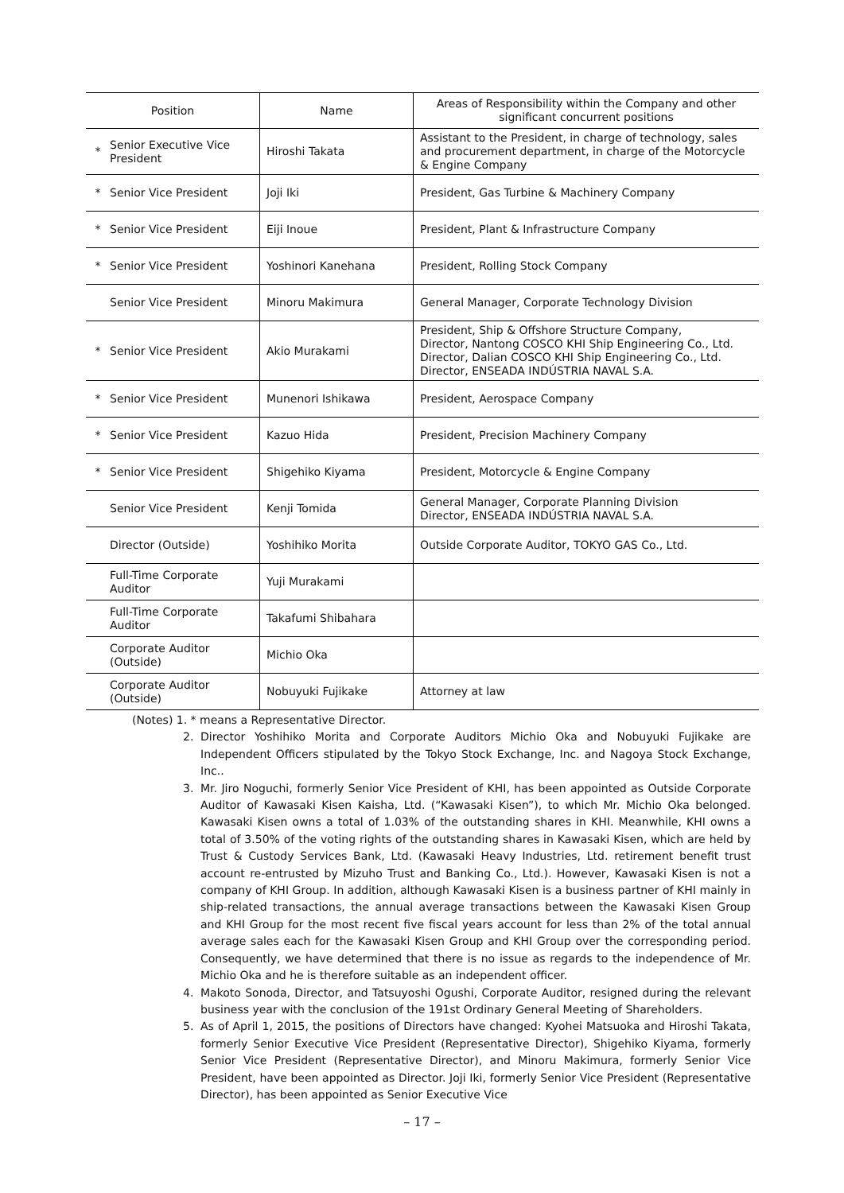| Position | | Name | Areas of Responsibility within the Company and other significant concurrent positions |
| --- | --- | --- | --- |
| * | Senior Executive Vice President | Hiroshi Takata | Assistant to the President, in charge of technology, sales and procurement department, in charge of the Motorcycle & Engine Company |
| * | Senior Vice President | Joji Iki | President, Gas Turbine & Machinery Company |
| * | Senior Vice President | Eiji Inoue | President, Plant & Infrastructure Company |
| * | Senior Vice President | Yoshinori Kanehana | President, Rolling Stock Company |
| | Senior Vice President | Minoru Makimura | General Manager, Corporate Technology Division |
| * | Senior Vice President | Akio Murakami | President, Ship & Offshore Structure Company, Director, Nantong COSCO KHI Ship Engineering Co., Ltd. Director, Dalian COSCO KHI Ship Engineering Co., Ltd. Director, ENSEADA INDÚSTRIA NAVAL S.A. |
| * | Senior Vice President | Munenori Ishikawa | President, Aerospace Company |
| * | Senior Vice President | Kazuo Hida | President, Precision Machinery Company |
| * | Senior Vice President | Shigehiko Kiyama | President, Motorcycle & Engine Company |
| | Senior Vice President | Kenji Tomida | General Manager, Corporate Planning Division Director, ENSEADA INDÚSTRIA NAVAL S.A. |
| | Director (Outside) | Yoshihiko Morita | Outside Corporate Auditor, TOKYO GAS Co., Ltd. |
| | Full-Time Corporate Auditor | Yuji Murakami | |
| | Full-Time Corporate Auditor | Takafumi Shibahara | |
| | Corporate Auditor (Outside) | Michio Oka | |
| | Corporate Auditor (Outside) | Nobuyuki Fujikake | Attorney at law |
(Notes) 1. * means a Representative Director.
2. Director Yoshihiko Morita and Corporate Auditors Michio Oka and Nobuyuki Fujikake are Independent Officers stipulated by the Tokyo Stock Exchange, Inc. and Nagoya Stock Exchange, Inc..
3. Mr. Jiro Noguchi, formerly Senior Vice President of KHI, has been appointed as Outside Corporate Auditor of Kawasaki Kisen Kaisha, Ltd. (“Kawasaki Kisen”), to which Mr. Michio Oka belonged. Kawasaki Kisen owns a total of 1.03% of the outstanding shares in KHI. Meanwhile, KHI owns a total of 3.50% of the voting rights of the outstanding shares in Kawasaki Kisen, which are held by Trust & Custody Services Bank, Ltd. (Kawasaki Heavy Industries, Ltd. retirement benefit trust account re-entrusted by Mizuho Trust and Banking Co., Ltd.). However, Kawasaki Kisen is not a company of KHI Group. In addition, although Kawasaki Kisen is a business partner of KHI mainly in ship-related transactions, the annual average transactions between the Kawasaki Kisen Group and KHI Group for the most recent five fiscal years account for less than 2% of the total annual average sales each for the Kawasaki Kisen Group and KHI Group over the corresponding period. Consequently, we have determined that there is no issue as regards to the independence of Mr. Michio Oka and he is therefore suitable as an independent officer.
4. Makoto Sonoda, Director, and Tatsuyoshi Ogushi, Corporate Auditor, resigned during the relevant business year with the conclusion of the 191st Ordinary General Meeting of Shareholders.
5. As of April 1, 2015, the positions of Directors have changed: Kyohei Matsuoka and Hiroshi Takata, formerly Senior Executive Vice President (Representative Director), Shigehiko Kiyama, formerly Senior Vice President (Representative Director), and Minoru Makimura, formerly Senior Vice President, have been appointed as Director. Joji Iki, formerly Senior Vice President (Representative Director), has been appointed as Senior Executive Vice
– 17 –